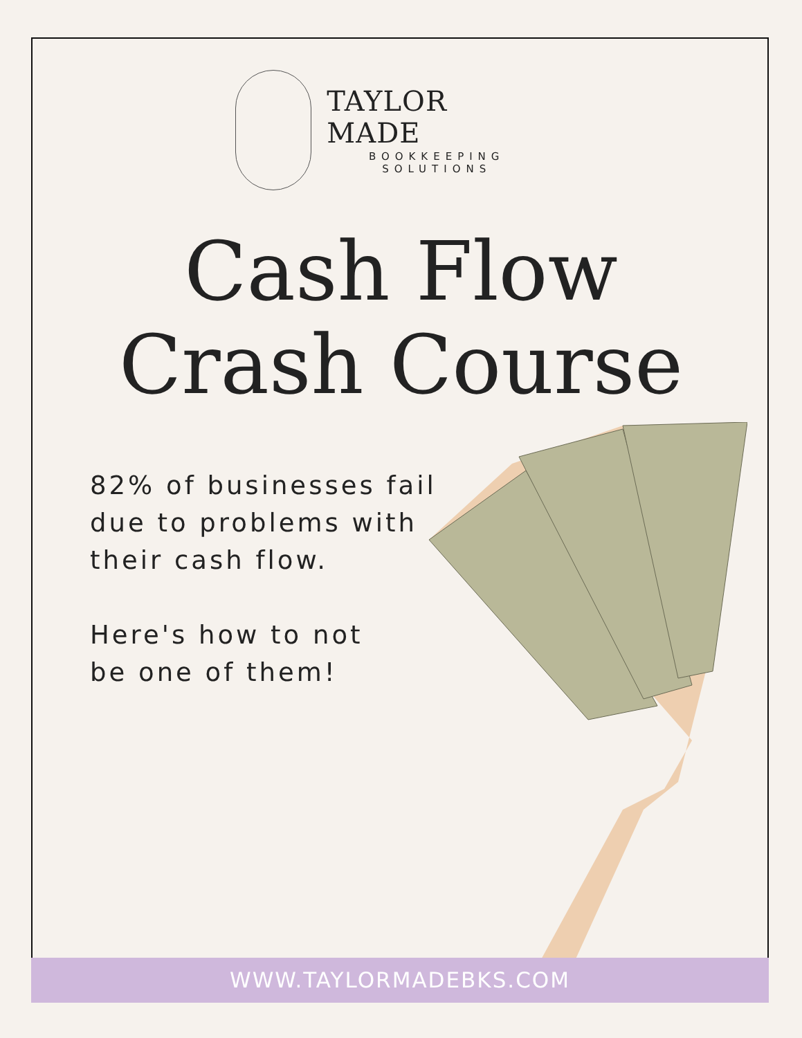TAYLOR MADE
BOOKKEEPING
SOLUTIONS
Cash Flow
Crash Course
82% of businesses fail
due to problems with
their cash flow.
Here's how to not
be one of them!
WWW.TAYLORMADEBKS.COM